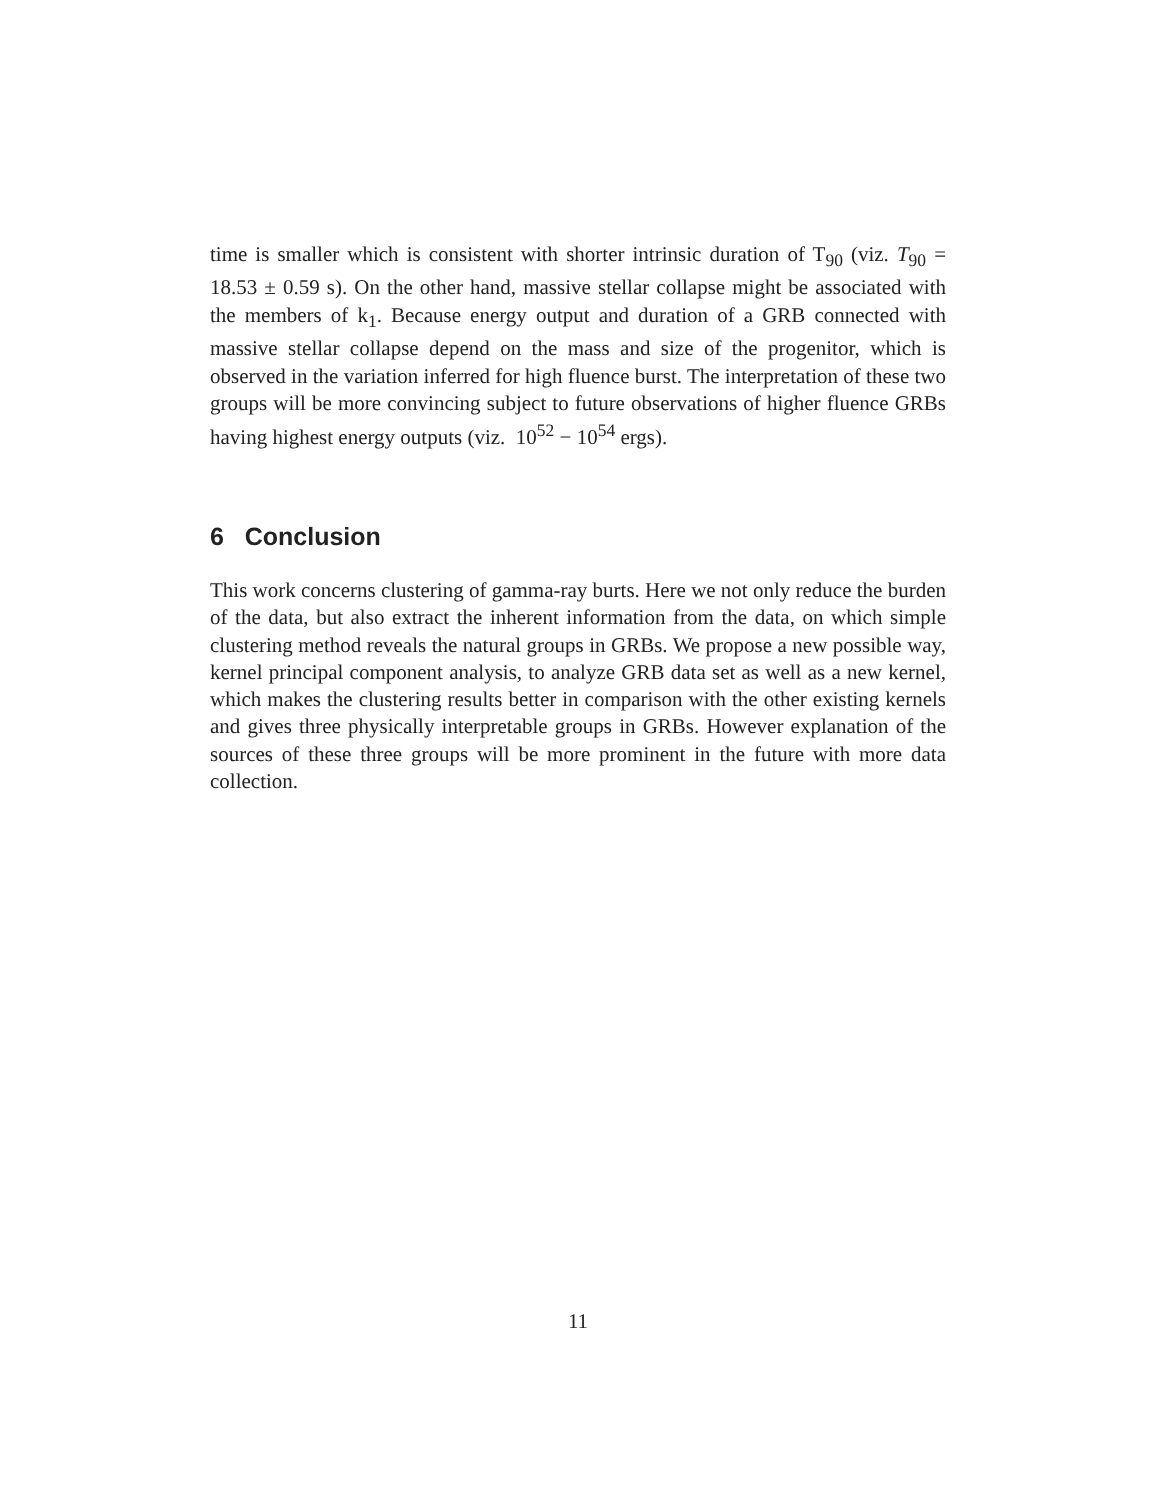time is smaller which is consistent with shorter intrinsic duration of T<sub>90</sub> (viz. T<sub>90</sub> = 18.53 ± 0.59 s). On the other hand, massive stellar collapse might be associated with the members of k<sub>1</sub>. Because energy output and duration of a GRB connected with massive stellar collapse depend on the mass and size of the progenitor, which is observed in the variation inferred for high fluence burst. The interpretation of these two groups will be more convincing subject to future observations of higher fluence GRBs having highest energy outputs (viz. 10<sup>52</sup> − 10<sup>54</sup> ergs).
6 Conclusion
This work concerns clustering of gamma-ray burts. Here we not only reduce the burden of the data, but also extract the inherent information from the data, on which simple clustering method reveals the natural groups in GRBs. We propose a new possible way, kernel principal component analysis, to analyze GRB data set as well as a new kernel, which makes the clustering results better in comparison with the other existing kernels and gives three physically interpretable groups in GRBs. However explanation of the sources of these three groups will be more prominent in the future with more data collection.
11